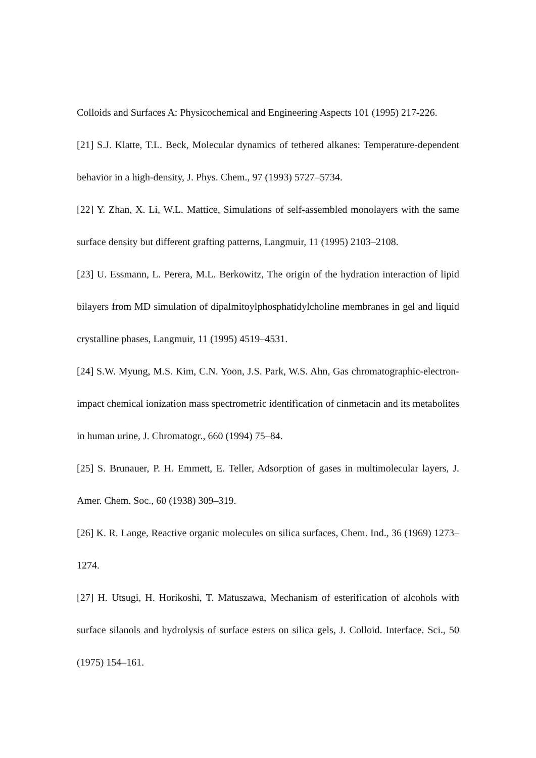Colloids and Surfaces A: Physicochemical and Engineering Aspects 101 (1995) 217-226.
[21] S.J. Klatte, T.L. Beck, Molecular dynamics of tethered alkanes: Temperature-dependent behavior in a high-density, J. Phys. Chem., 97 (1993) 5727–5734.
[22] Y. Zhan, X. Li, W.L. Mattice, Simulations of self-assembled monolayers with the same surface density but different grafting patterns, Langmuir, 11 (1995) 2103–2108.
[23] U. Essmann, L. Perera, M.L. Berkowitz, The origin of the hydration interaction of lipid bilayers from MD simulation of dipalmitoylphosphatidylcholine membranes in gel and liquid crystalline phases, Langmuir, 11 (1995) 4519–4531.
[24] S.W. Myung, M.S. Kim, C.N. Yoon, J.S. Park, W.S. Ahn, Gas chromatographic-electron-impact chemical ionization mass spectrometric identification of cinmetacin and its metabolites in human urine, J. Chromatogr., 660 (1994) 75–84.
[25] S. Brunauer, P. H. Emmett, E. Teller, Adsorption of gases in multimolecular layers, J. Amer. Chem. Soc., 60 (1938) 309–319.
[26] K. R. Lange, Reactive organic molecules on silica surfaces, Chem. Ind., 36 (1969) 1273–1274.
[27] H. Utsugi, H. Horikoshi, T. Matuszawa, Mechanism of esterification of alcohols with surface silanols and hydrolysis of surface esters on silica gels, J. Colloid. Interface. Sci., 50 (1975) 154–161.